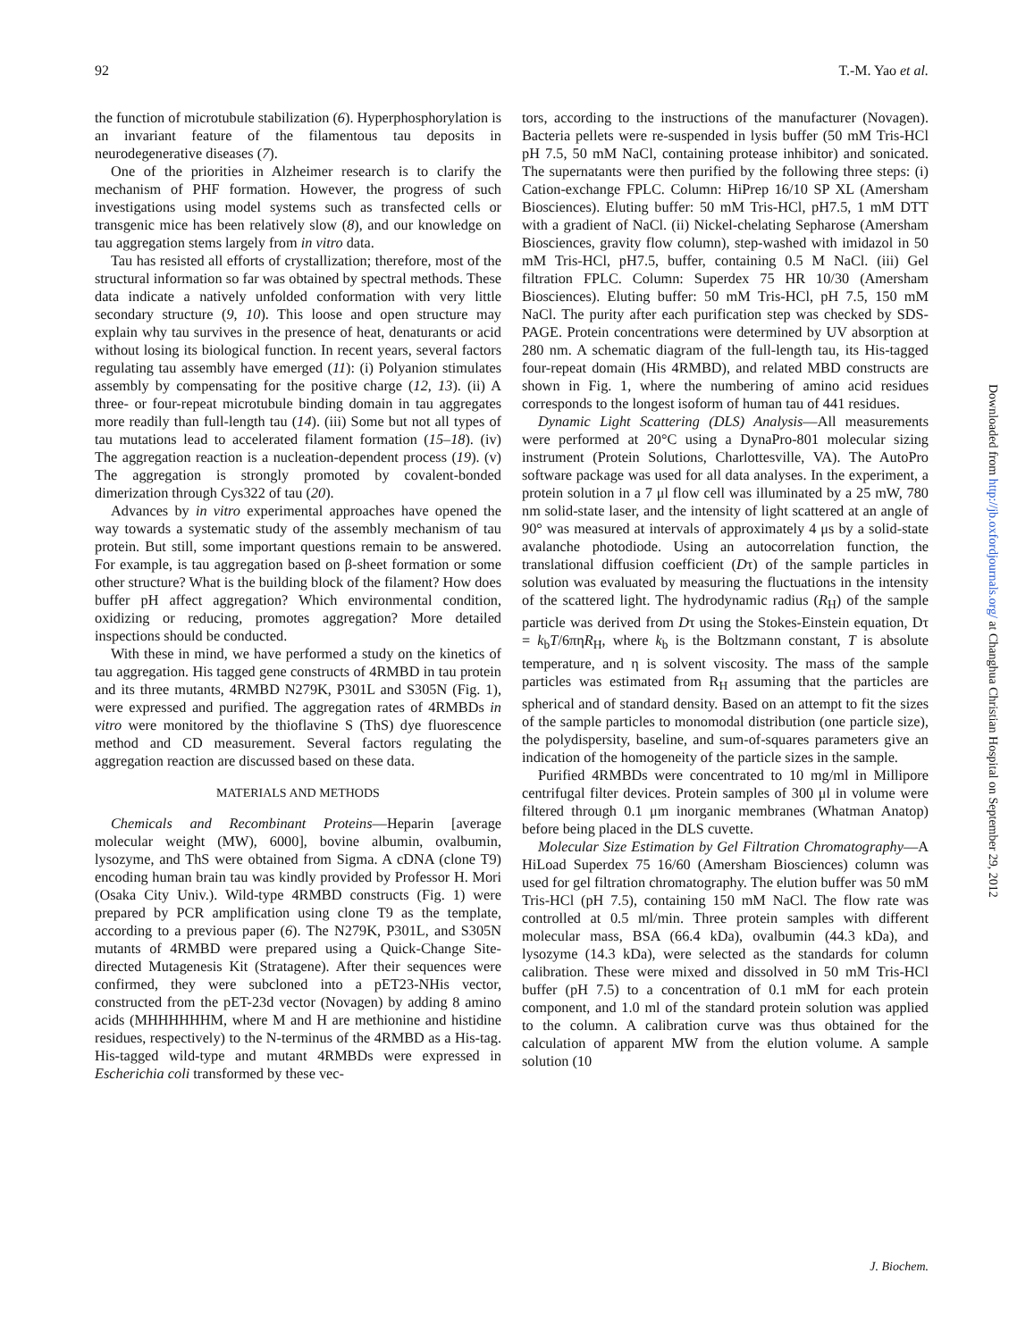92 T.-M. Yao et al.
the function of microtubule stabilization (6). Hyperphosphorylation is an invariant feature of the filamentous tau deposits in neurodegenerative diseases (7).
One of the priorities in Alzheimer research is to clarify the mechanism of PHF formation. However, the progress of such investigations using model systems such as transfected cells or transgenic mice has been relatively slow (8), and our knowledge on tau aggregation stems largely from in vitro data.
Tau has resisted all efforts of crystallization; therefore, most of the structural information so far was obtained by spectral methods. These data indicate a natively unfolded conformation with very little secondary structure (9, 10). This loose and open structure may explain why tau survives in the presence of heat, denaturants or acid without losing its biological function. In recent years, several factors regulating tau assembly have emerged (11): (i) Polyanion stimulates assembly by compensating for the positive charge (12, 13). (ii) A three- or four-repeat microtubule binding domain in tau aggregates more readily than full-length tau (14). (iii) Some but not all types of tau mutations lead to accelerated filament formation (15–18). (iv) The aggregation reaction is a nucleation-dependent process (19). (v) The aggregation is strongly promoted by covalent-bonded dimerization through Cys322 of tau (20).
Advances by in vitro experimental approaches have opened the way towards a systematic study of the assembly mechanism of tau protein. But still, some important questions remain to be answered. For example, is tau aggregation based on β-sheet formation or some other structure? What is the building block of the filament? How does buffer pH affect aggregation? Which environmental condition, oxidizing or reducing, promotes aggregation? More detailed inspections should be conducted.
With these in mind, we have performed a study on the kinetics of tau aggregation. His tagged gene constructs of 4RMBD in tau protein and its three mutants, 4RMBD N279K, P301L and S305N (Fig. 1), were expressed and purified. The aggregation rates of 4RMBDs in vitro were monitored by the thioflavine S (ThS) dye fluorescence method and CD measurement. Several factors regulating the aggregation reaction are discussed based on these data.
MATERIALS AND METHODS
Chemicals and Recombinant Proteins—Heparin [average molecular weight (MW), 6000], bovine albumin, ovalbumin, lysozyme, and ThS were obtained from Sigma. A cDNA (clone T9) encoding human brain tau was kindly provided by Professor H. Mori (Osaka City Univ.). Wild-type 4RMBD constructs (Fig. 1) were prepared by PCR amplification using clone T9 as the template, according to a previous paper (6). The N279K, P301L, and S305N mutants of 4RMBD were prepared using a Quick-Change Site-directed Mutagenesis Kit (Stratagene). After their sequences were confirmed, they were subcloned into a pET23-NHis vector, constructed from the pET-23d vector (Novagen) by adding 8 amino acids (MHHHHHHM, where M and H are methionine and histidine residues, respectively) to the N-terminus of the 4RMBD as a His-tag. His-tagged wild-type and mutant 4RMBDs were expressed in Escherichia coli transformed by these vec-
tors, according to the instructions of the manufacturer (Novagen). Bacteria pellets were re-suspended in lysis buffer (50 mM Tris-HCl pH 7.5, 50 mM NaCl, containing protease inhibitor) and sonicated. The supernatants were then purified by the following three steps: (i) Cation-exchange FPLC. Column: HiPrep 16/10 SP XL (Amersham Biosciences). Eluting buffer: 50 mM Tris-HCl, pH7.5, 1 mM DTT with a gradient of NaCl. (ii) Nickel-chelating Sepharose (Amersham Biosciences, gravity flow column), step-washed with imidazol in 50 mM Tris-HCl, pH7.5, buffer, containing 0.5 M NaCl. (iii) Gel filtration FPLC. Column: Superdex 75 HR 10/30 (Amersham Biosciences). Eluting buffer: 50 mM Tris-HCl, pH 7.5, 150 mM NaCl. The purity after each purification step was checked by SDS-PAGE. Protein concentrations were determined by UV absorption at 280 nm. A schematic diagram of the full-length tau, its His-tagged four-repeat domain (His 4RMBD), and related MBD constructs are shown in Fig. 1, where the numbering of amino acid residues corresponds to the longest isoform of human tau of 441 residues.
Dynamic Light Scattering (DLS) Analysis—All measurements were performed at 20°C using a DynaPro-801 molecular sizing instrument (Protein Solutions, Charlottesville, VA). The AutoPro software package was used for all data analyses. In the experiment, a protein solution in a 7 μl flow cell was illuminated by a 25 mW, 780 nm solid-state laser, and the intensity of light scattered at an angle of 90° was measured at intervals of approximately 4 μs by a solid-state avalanche photodiode. Using an autocorrelation function, the translational diffusion coefficient (Dτ) of the sample particles in solution was evaluated by measuring the fluctuations in the intensity of the scattered light. The hydrodynamic radius (R<sub>H</sub>) of the sample particle was derived from Dτ using the Stokes-Einstein equation, Dτ = k<sub>b</sub>T/6πηR<sub>H</sub>, where k<sub>b</sub> is the Boltzmann constant, T is absolute temperature, and η is solvent viscosity. The mass of the sample particles was estimated from R<sub>H</sub> assuming that the particles are spherical and of standard density. Based on an attempt to fit the sizes of the sample particles to monomodal distribution (one particle size), the polydispersity, baseline, and sum-of-squares parameters give an indication of the homogeneity of the particle sizes in the sample.
Purified 4RMBDs were concentrated to 10 mg/ml in Millipore centrifugal filter devices. Protein samples of 300 μl in volume were filtered through 0.1 μm inorganic membranes (Whatman Anatop) before being placed in the DLS cuvette.
Molecular Size Estimation by Gel Filtration Chromatography—A HiLoad Superdex 75 16/60 (Amersham Biosciences) column was used for gel filtration chromatography. The elution buffer was 50 mM Tris-HCl (pH 7.5), containing 150 mM NaCl. The flow rate was controlled at 0.5 ml/min. Three protein samples with different molecular mass, BSA (66.4 kDa), ovalbumin (44.3 kDa), and lysozyme (14.3 kDa), were selected as the standards for column calibration. These were mixed and dissolved in 50 mM Tris-HCl buffer (pH 7.5) to a concentration of 0.1 mM for each protein component, and 1.0 ml of the standard protein solution was applied to the column. A calibration curve was thus obtained for the calculation of apparent MW from the elution volume. A sample solution (10
Downloaded from http://jb.oxfordjournals.org/ at Changhua Christian Hospital on September 29, 2012
J. Biochem.